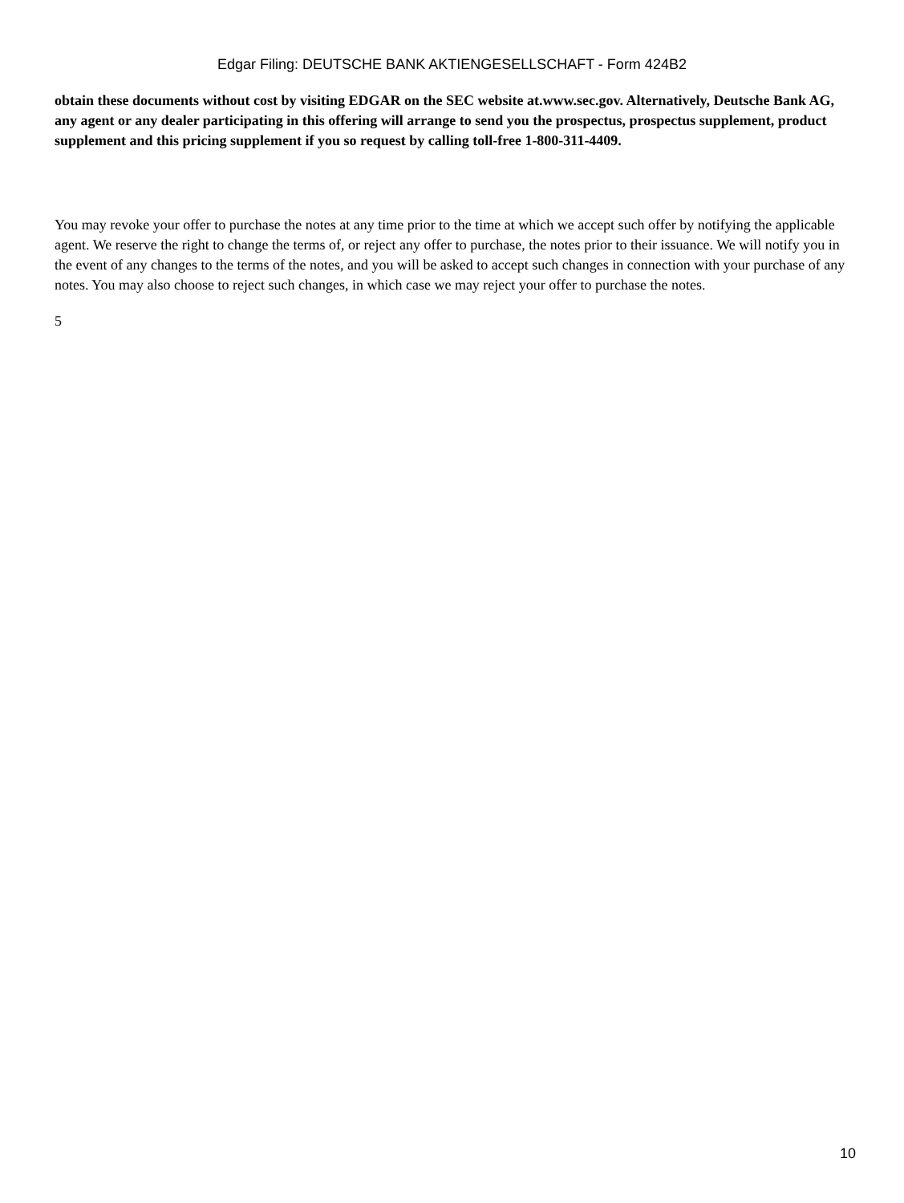Edgar Filing: DEUTSCHE BANK AKTIENGESELLSCHAFT - Form 424B2
obtain these documents without cost by visiting EDGAR on the SEC website at.www.sec.gov. Alternatively, Deutsche Bank AG, any agent or any dealer participating in this offering will arrange to send you the prospectus, prospectus supplement, product supplement and this pricing supplement if you so request by calling toll-free 1-800-311-4409.
You may revoke your offer to purchase the notes at any time prior to the time at which we accept such offer by notifying the applicable agent. We reserve the right to change the terms of, or reject any offer to purchase, the notes prior to their issuance. We will notify you in the event of any changes to the terms of the notes, and you will be asked to accept such changes in connection with your purchase of any notes. You may also choose to reject such changes, in which case we may reject your offer to purchase the notes.
5
10